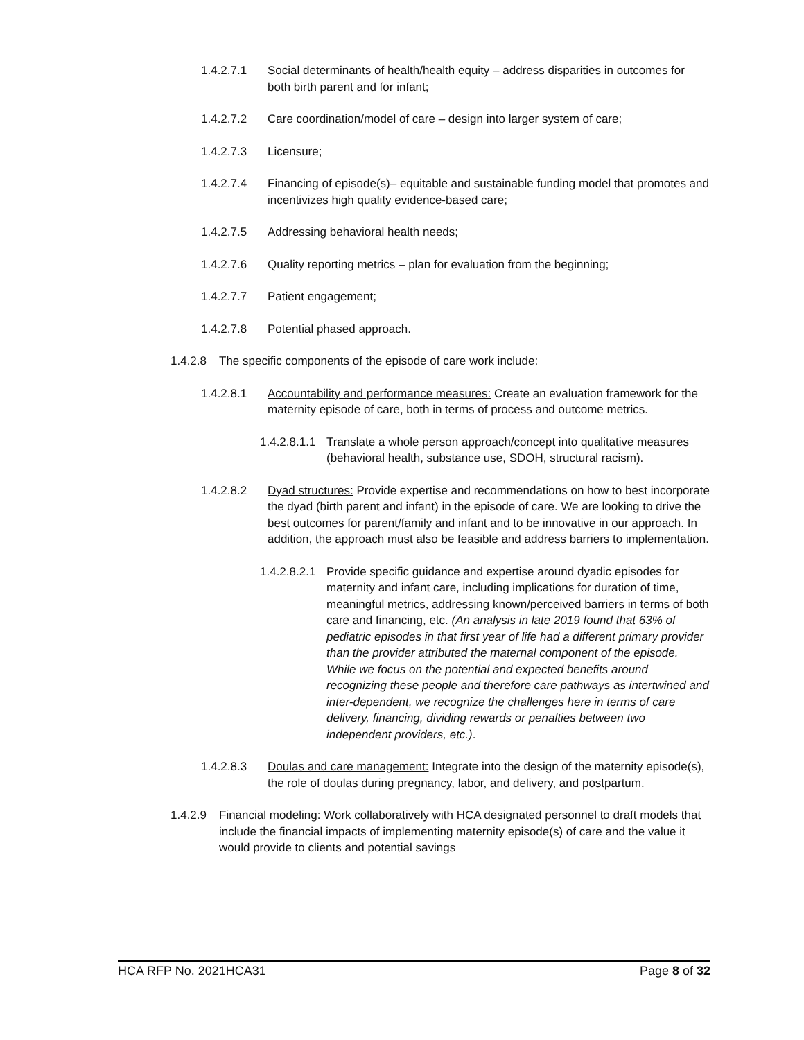1.4.2.7.1 Social determinants of health/health equity – address disparities in outcomes for both birth parent and for infant;
1.4.2.7.2 Care coordination/model of care – design into larger system of care;
1.4.2.7.3 Licensure;
1.4.2.7.4 Financing of episode(s)– equitable and sustainable funding model that promotes and incentivizes high quality evidence-based care;
1.4.2.7.5 Addressing behavioral health needs;
1.4.2.7.6 Quality reporting metrics – plan for evaluation from the beginning;
1.4.2.7.7 Patient engagement;
1.4.2.7.8 Potential phased approach.
1.4.2.8 The specific components of the episode of care work include:
1.4.2.8.1 Accountability and performance measures: Create an evaluation framework for the maternity episode of care, both in terms of process and outcome metrics.
1.4.2.8.1.1 Translate a whole person approach/concept into qualitative measures (behavioral health, substance use, SDOH, structural racism).
1.4.2.8.2 Dyad structures: Provide expertise and recommendations on how to best incorporate the dyad (birth parent and infant) in the episode of care. We are looking to drive the best outcomes for parent/family and infant and to be innovative in our approach. In addition, the approach must also be feasible and address barriers to implementation.
1.4.2.8.2.1 Provide specific guidance and expertise around dyadic episodes for maternity and infant care, including implications for duration of time, meaningful metrics, addressing known/perceived barriers in terms of both care and financing, etc. (An analysis in late 2019 found that 63% of pediatric episodes in that first year of life had a different primary provider than the provider attributed the maternal component of the episode. While we focus on the potential and expected benefits around recognizing these people and therefore care pathways as intertwined and inter-dependent, we recognize the challenges here in terms of care delivery, financing, dividing rewards or penalties between two independent providers, etc.).
1.4.2.8.3 Doulas and care management: Integrate into the design of the maternity episode(s), the role of doulas during pregnancy, labor, and delivery, and postpartum.
1.4.2.9 Financial modeling: Work collaboratively with HCA designated personnel to draft models that include the financial impacts of implementing maternity episode(s) of care and the value it would provide to clients and potential savings
HCA RFP No. 2021HCA31 Page 8 of 32